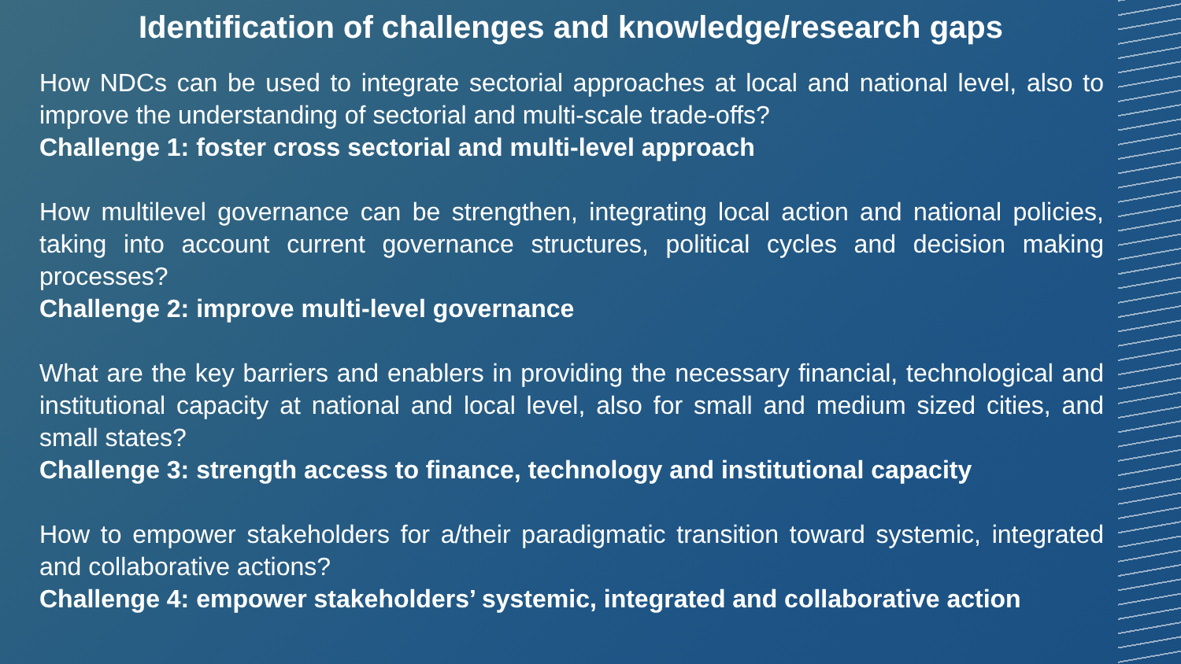Identification of challenges and knowledge/research gaps
How NDCs can be used to integrate sectorial approaches at local and national level, also to improve the understanding of sectorial and multi-scale trade-offs?
Challenge 1: foster cross sectorial and multi-level approach
How multilevel governance can be strengthen, integrating local action and national policies, taking into account current governance structures, political cycles and decision making processes?
Challenge 2: improve multi-level governance
What are the key barriers and enablers in providing the necessary financial, technological and institutional capacity at national and local level, also for small and medium sized cities, and small states?
Challenge 3: strength access to finance, technology and institutional capacity
How to empower stakeholders for a/their paradigmatic transition toward systemic, integrated and collaborative actions?
Challenge 4: empower stakeholders’ systemic, integrated and collaborative action